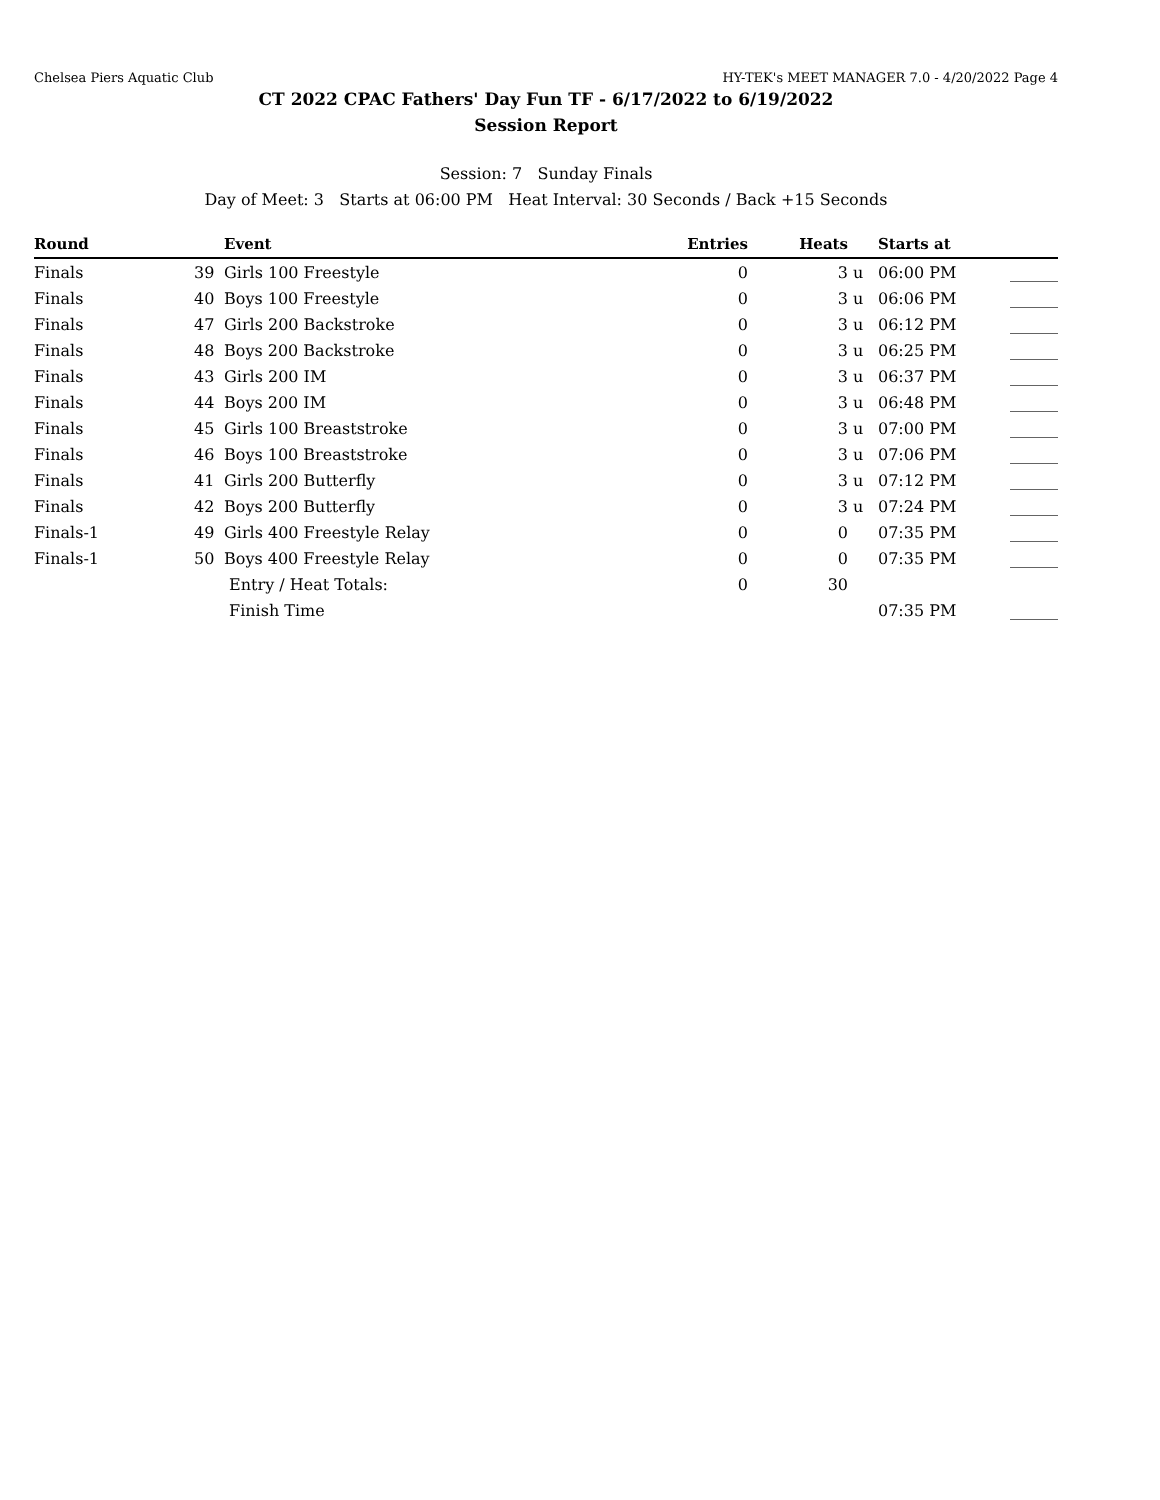Chelsea Piers Aquatic Club HY-TEK's MEET MANAGER 7.0 - 4/20/2022 Page 4
CT 2022 CPAC Fathers' Day Fun TF - 6/17/2022 to 6/19/2022
Session Report
Session: 7 Sunday Finals
Day of Meet: 3 Starts at 06:00 PM Heat Interval: 30 Seconds / Back +15 Seconds
| Round | | Event | Entries | Heats | | Starts at | |
| --- | --- | --- | --- | --- | --- | --- | --- |
| Finals | 39 | Girls 100 Freestyle | 0 | 3 | u | 06:00 PM | ______ |
| Finals | 40 | Boys 100 Freestyle | 0 | 3 | u | 06:06 PM | ______ |
| Finals | 47 | Girls 200 Backstroke | 0 | 3 | u | 06:12 PM | ______ |
| Finals | 48 | Boys 200 Backstroke | 0 | 3 | u | 06:25 PM | ______ |
| Finals | 43 | Girls 200 IM | 0 | 3 | u | 06:37 PM | ______ |
| Finals | 44 | Boys 200 IM | 0 | 3 | u | 06:48 PM | ______ |
| Finals | 45 | Girls 100 Breaststroke | 0 | 3 | u | 07:00 PM | ______ |
| Finals | 46 | Boys 100 Breaststroke | 0 | 3 | u | 07:06 PM | ______ |
| Finals | 41 | Girls 200 Butterfly | 0 | 3 | u | 07:12 PM | ______ |
| Finals | 42 | Boys 200 Butterfly | 0 | 3 | u | 07:24 PM | ______ |
| Finals-1 | 49 | Girls 400 Freestyle Relay | 0 | 0 | | 07:35 PM | ______ |
| Finals-1 | 50 | Boys 400 Freestyle Relay | 0 | 0 | | 07:35 PM | ______ |
| | | Entry / Heat Totals: | 0 | 30 | | | |
| | | Finish Time | | | | 07:35 PM | ______ |